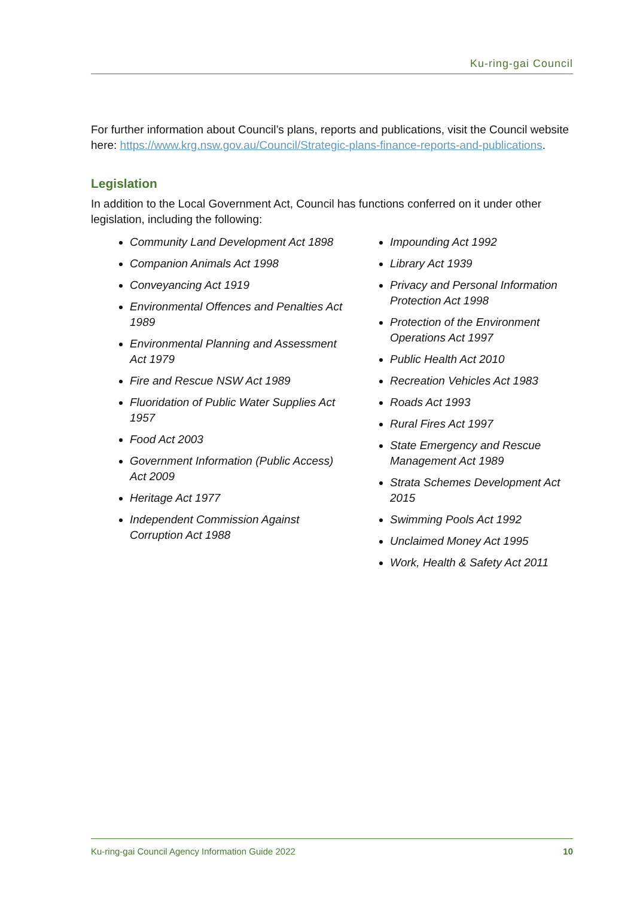Ku-ring-gai Council
For further information about Council’s plans, reports and publications, visit the Council website here: https://www.krg.nsw.gov.au/Council/Strategic-plans-finance-reports-and-publications.
Legislation
In addition to the Local Government Act, Council has functions conferred on it under other legislation, including the following:
Community Land Development Act 1898
Companion Animals Act 1998
Conveyancing Act 1919
Environmental Offences and Penalties Act 1989
Environmental Planning and Assessment Act 1979
Fire and Rescue NSW Act 1989
Fluoridation of Public Water Supplies Act 1957
Food Act 2003
Government Information (Public Access) Act 2009
Heritage Act 1977
Independent Commission Against Corruption Act 1988
Impounding Act 1992
Library Act 1939
Privacy and Personal Information Protection Act 1998
Protection of the Environment Operations Act 1997
Public Health Act 2010
Recreation Vehicles Act 1983
Roads Act 1993
Rural Fires Act 1997
State Emergency and Rescue Management Act 1989
Strata Schemes Development Act 2015
Swimming Pools Act 1992
Unclaimed Money Act 1995
Work, Health & Safety Act 2011
Ku-ring-gai Council Agency Information Guide 2022 10